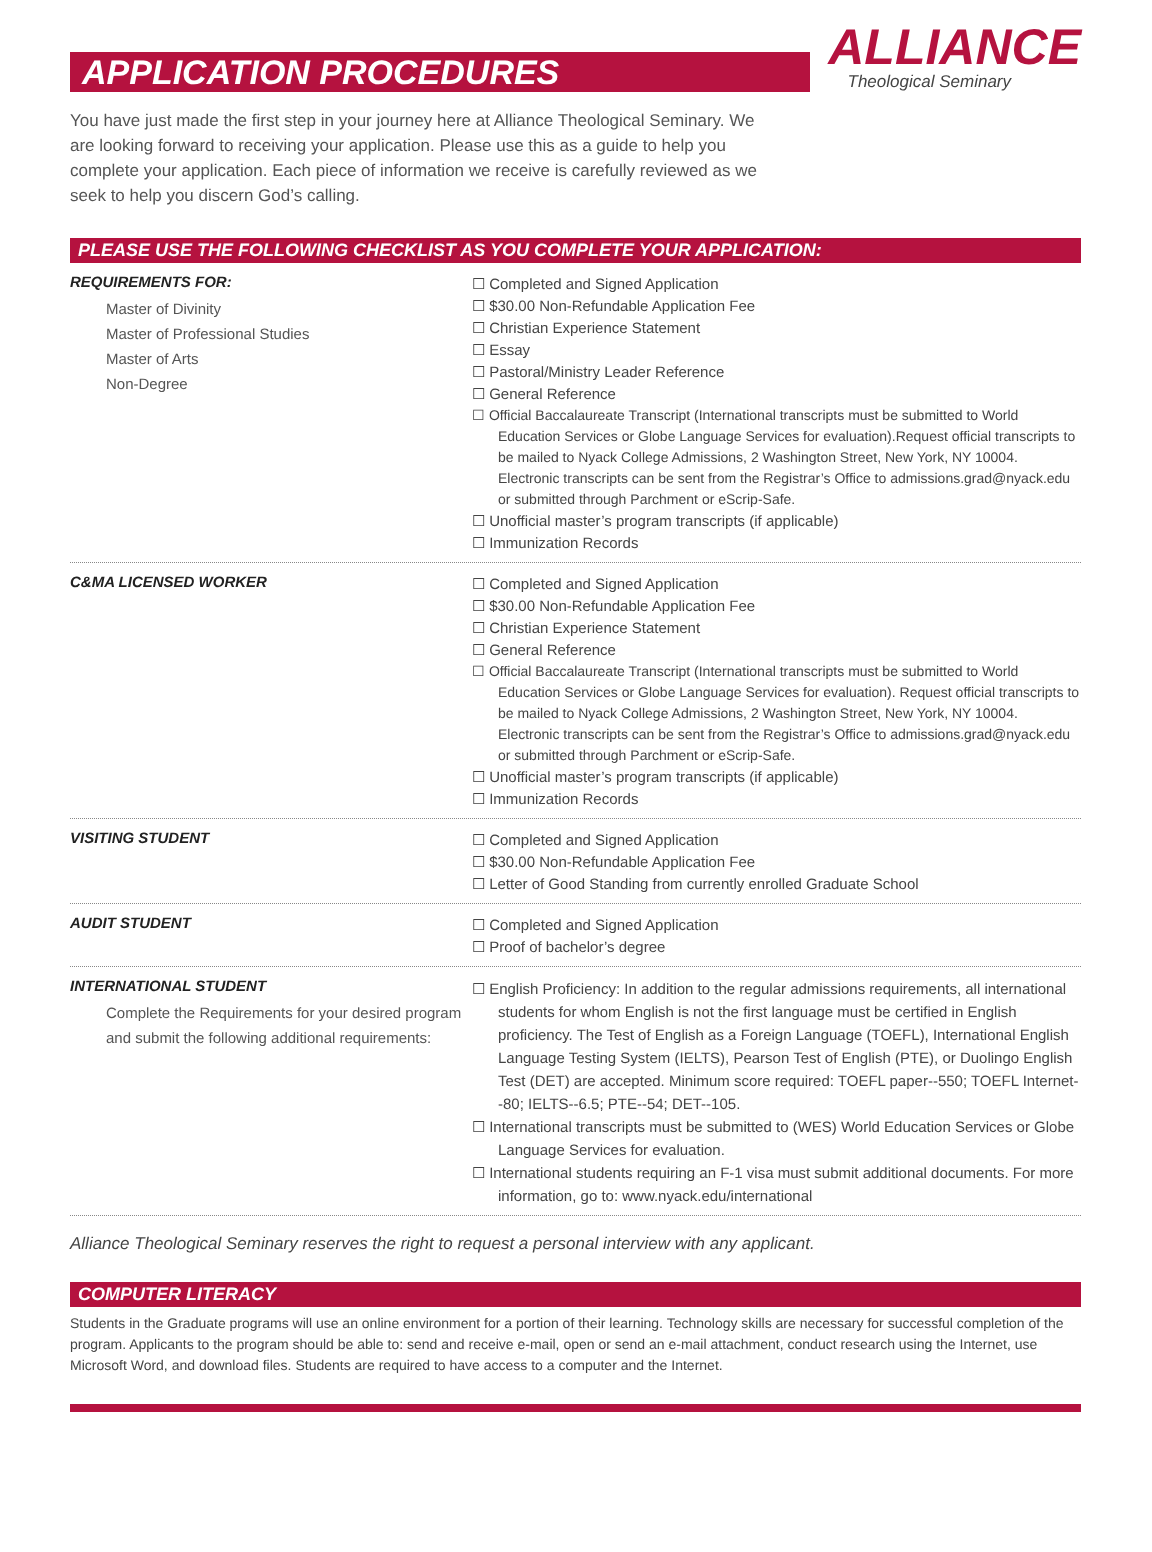ALLIANCE
Theological Seminary
APPLICATION PROCEDURES
You have just made the first step in your journey here at Alliance Theological Seminary. We are looking forward to receiving your application. Please use this as a guide to help you complete your application. Each piece of information we receive is carefully reviewed as we seek to help you discern God’s calling.
PLEASE USE THE FOLLOWING CHECKLIST AS YOU COMPLETE YOUR APPLICATION:
REQUIREMENTS FOR:
Master of Divinity
Master of Professional Studies
Master of Arts
Non-Degree
☐ Completed and Signed Application
☐ $30.00 Non-Refundable Application Fee
☐ Christian Experience Statement
☐ Essay
☐ Pastoral/Ministry Leader Reference
☐ General Reference
☐ Official Baccalaureate Transcript (International transcripts must be submitted to World Education Services or Globe Language Services for evaluation).Request official transcripts to be mailed to Nyack College Admissions, 2 Washington Street, New York, NY 10004. Electronic transcripts can be sent from the Registrar’s Office to admissions.grad@nyack.edu or submitted through Parchment or eScrip-Safe.
☐ Unofficial master’s program transcripts (if applicable)
☐ Immunization Records
C&MA LICENSED WORKER
☐ Completed and Signed Application
☐ $30.00 Non-Refundable Application Fee
☐ Christian Experience Statement
☐ General Reference
☐ Official Baccalaureate Transcript (International transcripts must be submitted to World Education Services or Globe Language Services for evaluation). Request official transcripts to be mailed to Nyack College Admissions, 2 Washington Street, New York, NY 10004. Electronic transcripts can be sent from the Registrar’s Office to admissions.grad@nyack.edu or submitted through Parchment or eScrip-Safe.
☐ Unofficial master’s program transcripts (if applicable)
☐ Immunization Records
VISITING STUDENT
☐ Completed and Signed Application
☐ $30.00 Non-Refundable Application Fee
☐ Letter of Good Standing from currently enrolled Graduate School
AUDIT STUDENT
☐ Completed and Signed Application
☐ Proof of bachelor’s degree
INTERNATIONAL STUDENT
Complete the Requirements for your desired program and submit the following additional requirements:
☐ English Proficiency: In addition to the regular admissions requirements, all international students for whom English is not the first language must be certified in English proficiency. The Test of English as a Foreign Language (TOEFL), International English Language Testing System (IELTS), Pearson Test of English (PTE), or Duolingo English Test (DET) are accepted. Minimum score required: TOEFL paper--550; TOEFL Internet--80; IELTS--6.5; PTE--54; DET--105.
☐ International transcripts must be submitted to (WES) World Education Services or Globe Language Services for evaluation.
☐ International students requiring an F-1 visa must submit additional documents. For more information, go to: www.nyack.edu/international
Alliance Theological Seminary reserves the right to request a personal interview with any applicant.
COMPUTER LITERACY
Students in the Graduate programs will use an online environment for a portion of their learning. Technology skills are necessary for successful completion of the program. Applicants to the program should be able to: send and receive e-mail, open or send an e-mail attachment, conduct research using the Internet, use Microsoft Word, and download files. Students are required to have access to a computer and the Internet.